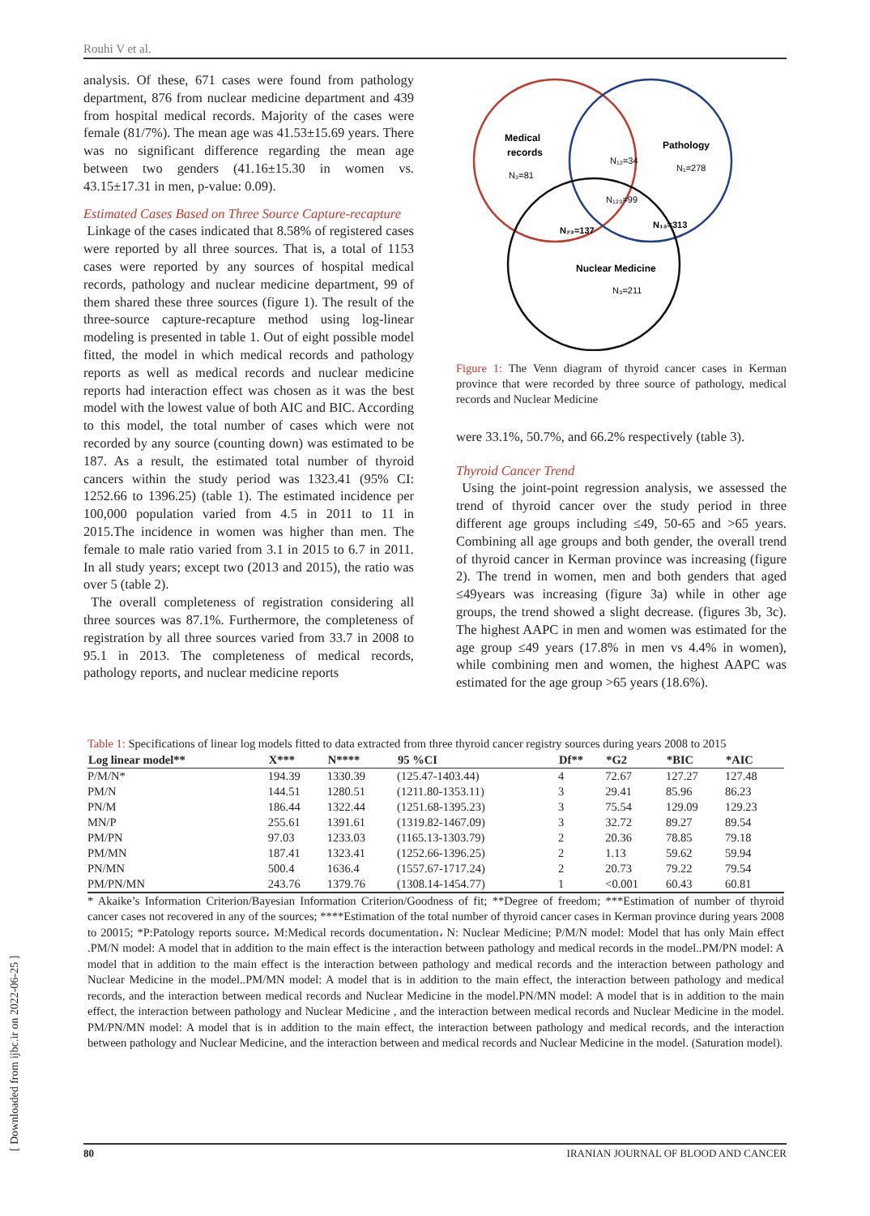Rouhi V et al.
analysis. Of these, 671 cases were found from pathology department, 876 from nuclear medicine department and 439 from hospital medical records. Majority of the cases were female (81/7%). The mean age was 41.53±15.69 years. There was no significant difference regarding the mean age between two genders (41.16±15.30 in women vs. 43.15±17.31 in men, p-value: 0.09).
Estimated Cases Based on Three Source Capture-recapture
Linkage of the cases indicated that 8.58% of registered cases were reported by all three sources. That is, a total of 1153 cases were reported by any sources of hospital medical records, pathology and nuclear medicine department, 99 of them shared these three sources (figure 1). The result of the three-source capture-recapture method using log-linear modeling is presented in table 1. Out of eight possible model fitted, the model in which medical records and pathology reports as well as medical records and nuclear medicine reports had interaction effect was chosen as it was the best model with the lowest value of both AIC and BIC. According to this model, the total number of cases which were not recorded by any source (counting down) was estimated to be 187. As a result, the estimated total number of thyroid cancers within the study period was 1323.41 (95% CI: 1252.66 to 1396.25) (table 1). The estimated incidence per 100,000 population varied from 4.5 in 2011 to 11 in 2015.The incidence in women was higher than men. The female to male ratio varied from 3.1 in 2015 to 6.7 in 2011. In all study years; except two (2013 and 2015), the ratio was over 5 (table 2).
The overall completeness of registration considering all three sources was 87.1%. Furthermore, the completeness of registration by all three sources varied from 33.7 in 2008 to 95.1 in 2013. The completeness of medical records, pathology reports, and nuclear medicine reports
Medical
records
N₂=81
Pathology
N₁=278
N₁₂=34
N₁₂₃=99
N₂₃=137
N₁₃=313
Nuclear Medicine
N₃=211
Figure 1: The Venn diagram of thyroid cancer cases in Kerman province that were recorded by three source of pathology, medical records and Nuclear Medicine
were 33.1%, 50.7%, and 66.2% respectively (table 3).
Thyroid Cancer Trend
Using the joint-point regression analysis, we assessed the trend of thyroid cancer over the study period in three different age groups including ≤49, 50-65 and >65 years. Combining all age groups and both gender, the overall trend of thyroid cancer in Kerman province was increasing (figure 2). The trend in women, men and both genders that aged ≤49years was increasing (figure 3a) while in other age groups, the trend showed a slight decrease. (figures 3b, 3c). The highest AAPC in men and women was estimated for the age group ≤49 years (17.8% in men vs 4.4% in women), while combining men and women, the highest AAPC was estimated for the age group >65 years (18.6%).
Table 1: Specifications of linear log models fitted to data extracted from three thyroid cancer registry sources during years 2008 to 2015
| Log linear model** | X*** | N**** | 95 %CI | Df** | *G2 | *BIC | *AIC |
| --- | --- | --- | --- | --- | --- | --- | --- |
| P/M/N* | 194.39 | 1330.39 | (125.47-1403.44) | 4 | 72.67 | 127.27 | 127.48 |
| PM/N | 144.51 | 1280.51 | (1211.80-1353.11) | 3 | 29.41 | 85.96 | 86.23 |
| PN/M | 186.44 | 1322.44 | (1251.68-1395.23) | 3 | 75.54 | 129.09 | 129.23 |
| MN/P | 255.61 | 1391.61 | (1319.82-1467.09) | 3 | 32.72 | 89.27 | 89.54 |
| PM/PN | 97.03 | 1233.03 | (1165.13-1303.79) | 2 | 20.36 | 78.85 | 79.18 |
| PM/MN | 187.41 | 1323.41 | (1252.66-1396.25) | 2 | 1.13 | 59.62 | 59.94 |
| PN/MN | 500.4 | 1636.4 | (1557.67-1717.24) | 2 | 20.73 | 79.22 | 79.54 |
| PM/PN/MN | 243.76 | 1379.76 | (1308.14-1454.77) | 1 | <0.001 | 60.43 | 60.81 |
* Akaike’s Information Criterion/Bayesian Information Criterion/Goodness of fit; **Degree of freedom; ***Estimation of number of thyroid cancer cases not recovered in any of the sources; ****Estimation of the total number of thyroid cancer cases in Kerman province during years 2008 to 20015; *P:Patology reports source، M:Medical records documentation، N: Nuclear Medicine; P/M/N model: Model that has only Main effect .PM/N model: A model that in addition to the main effect is the interaction between pathology and medical records in the model..PM/PN model: A model that in addition to the main effect is the interaction between pathology and medical records and the interaction between pathology and Nuclear Medicine in the model..PM/MN model: A model that is in addition to the main effect, the interaction between pathology and medical records, and the interaction between medical records and Nuclear Medicine in the model.PN/MN model: A model that is in addition to the main effect, the interaction between pathology and Nuclear Medicine , and the interaction between medical records and Nuclear Medicine in the model. PM/PN/MN model: A model that is in addition to the main effect, the interaction between pathology and medical records, and the interaction between pathology and Nuclear Medicine, and the interaction between and medical records and Nuclear Medicine in the model. (Saturation model).
80 IRANIAN JOURNAL OF BLOOD AND CANCER
[ Downloaded from ijbc.ir on 2022-06-25 ]